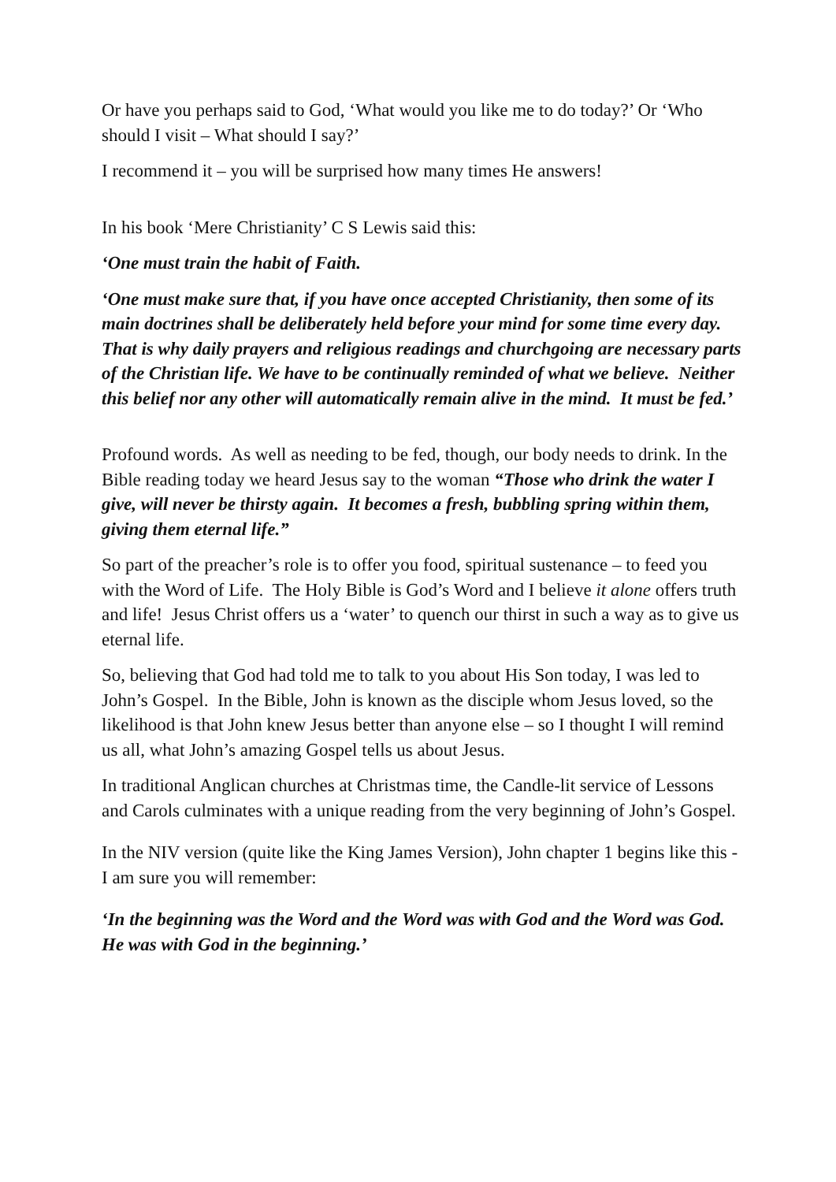Or have you perhaps said to God, ‘What would you like me to do today?’ Or ‘Who should I visit – What should I say?’
I recommend it – you will be surprised how many times He answers!
In his book ‘Mere Christianity’ C S Lewis said this:
‘One must train the habit of Faith.
‘One must make sure that, if you have once accepted Christianity, then some of its main doctrines shall be deliberately held before your mind for some time every day. That is why daily prayers and religious readings and churchgoing are necessary parts of the Christian life. We have to be continually reminded of what we believe. Neither this belief nor any other will automatically remain alive in the mind. It must be fed.’
Profound words. As well as needing to be fed, though, our body needs to drink. In the Bible reading today we heard Jesus say to the woman “Those who drink the water I give, will never be thirsty again. It becomes a fresh, bubbling spring within them, giving them eternal life.”
So part of the preacher’s role is to offer you food, spiritual sustenance – to feed you with the Word of Life. The Holy Bible is God’s Word and I believe it alone offers truth and life! Jesus Christ offers us a ‘water’ to quench our thirst in such a way as to give us eternal life.
So, believing that God had told me to talk to you about His Son today, I was led to John’s Gospel. In the Bible, John is known as the disciple whom Jesus loved, so the likelihood is that John knew Jesus better than anyone else – so I thought I will remind us all, what John’s amazing Gospel tells us about Jesus.
In traditional Anglican churches at Christmas time, the Candle-lit service of Lessons and Carols culminates with a unique reading from the very beginning of John’s Gospel.
In the NIV version (quite like the King James Version), John chapter 1 begins like this - I am sure you will remember:
‘In the beginning was the Word and the Word was with God and the Word was God. He was with God in the beginning.’